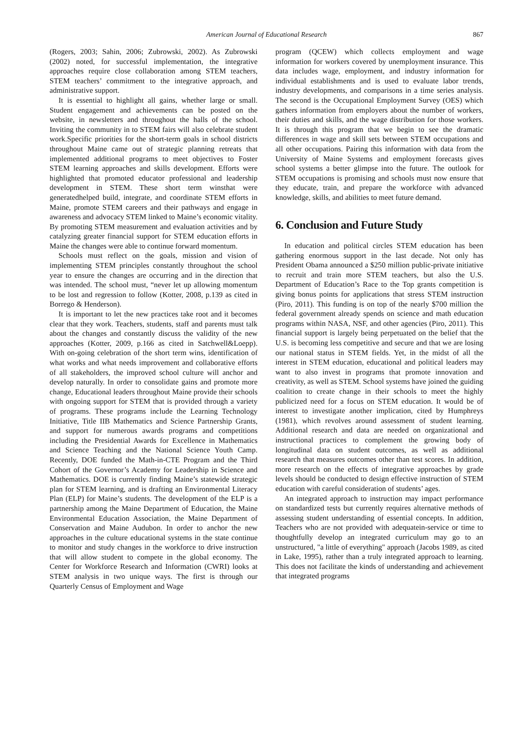American Journal of Educational Research 867
(Rogers, 2003; Sahin, 2006; Zubrowski, 2002). As Zubrowski (2002) noted, for successful implementation, the integrative approaches require close collaboration among STEM teachers, STEM teachers’ commitment to the integrative approach, and administrative support.
It is essential to highlight all gains, whether large or small. Student engagement and achievements can be posted on the website, in newsletters and throughout the halls of the school. Inviting the community in to STEM fairs will also celebrate student work.Specific priorities for the short-term goals in school districts throughout Maine came out of strategic planning retreats that implemented additional programs to meet objectives to Foster STEM learning approaches and skills development. Efforts were highlighted that promoted educator professional and leadership development in STEM. These short term winsthat were generatedhelped build, integrate, and coordinate STEM efforts in Maine, promote STEM careers and their pathways and engage in awareness and advocacy STEM linked to Maine’s economic vitality. By promoting STEM measurement and evaluation activities and by catalyzing greater financial support for STEM education efforts in Maine the changes were able to continue forward momentum.
Schools must reflect on the goals, mission and vision of implementing STEM principles constantly throughout the school year to ensure the changes are occurring and in the direction that was intended. The school must, “never let up allowing momentum to be lost and regression to follow (Kotter, 2008, p.139 as cited in Borrego & Henderson).
It is important to let the new practices take root and it becomes clear that they work. Teachers, students, staff and parents must talk about the changes and constantly discuss the validity of the new approaches (Kotter, 2009, p.166 as cited in Satchwell&Loepp). With on-going celebration of the short term wins, identification of what works and what needs improvement and collaborative efforts of all stakeholders, the improved school culture will anchor and develop naturally. In order to consolidate gains and promote more change, Educational leaders throughout Maine provide their schools with ongoing support for STEM that is provided through a variety of programs. These programs include the Learning Technology Initiative, Title IIB Mathematics and Science Partnership Grants, and support for numerous awards programs and competitions including the Presidential Awards for Excellence in Mathematics and Science Teaching and the National Science Youth Camp. Recently, DOE funded the Math-in-CTE Program and the Third Cohort of the Governor’s Academy for Leadership in Science and Mathematics. DOE is currently finding Maine’s statewide strategic plan for STEM learning, and is drafting an Environmental Literacy Plan (ELP) for Maine’s students. The development of the ELP is a partnership among the Maine Department of Education, the Maine Environmental Education Association, the Maine Department of Conservation and Maine Audubon. In order to anchor the new approaches in the culture educational systems in the state continue to monitor and study changes in the workforce to drive instruction that will allow student to compete in the global economy. The Center for Workforce Research and Information (CWRI) looks at STEM analysis in two unique ways. The first is through our Quarterly Census of Employment and Wage
program (QCEW) which collects employment and wage information for workers covered by unemployment insurance. This data includes wage, employment, and industry information for individual establishments and is used to evaluate labor trends, industry developments, and comparisons in a time series analysis. The second is the Occupational Employment Survey (OES) which gathers information from employers about the number of workers, their duties and skills, and the wage distribution for those workers. It is through this program that we begin to see the dramatic differences in wage and skill sets between STEM occupations and all other occupations. Pairing this information with data from the University of Maine Systems and employment forecasts gives school systems a better glimpse into the future. The outlook for STEM occupations is promising and schools must now ensure that they educate, train, and prepare the workforce with advanced knowledge, skills, and abilities to meet future demand.
6. Conclusion and Future Study
In education and political circles STEM education has been gathering enormous support in the last decade. Not only has President Obama announced a $250 million public-private initiative to recruit and train more STEM teachers, but also the U.S. Department of Education’s Race to the Top grants competition is giving bonus points for applications that stress STEM instruction (Piro, 2011). This funding is on top of the nearly $700 million the federal government already spends on science and math education programs within NASA, NSF, and other agencies (Piro, 2011). This financial support is largely being perpetuated on the belief that the U.S. is becoming less competitive and secure and that we are losing our national status in STEM fields. Yet, in the midst of all the interest in STEM education, educational and political leaders may want to also invest in programs that promote innovation and creativity, as well as STEM. School systems have joined the guiding coalition to create change in their schools to meet the highly publicized need for a focus on STEM education. It would be of interest to investigate another implication, cited by Humphreys (1981), which revolves around assessment of student learning. Additional research and data are needed on organizational and instructional practices to complement the growing body of longitudinal data on student outcomes, as well as additional research that measures outcomes other than test scores. In addition, more research on the effects of integrative approaches by grade levels should be conducted to design effective instruction of STEM education with careful consideration of students’ ages.
An integrated approach to instruction may impact performance on standardized tests but currently requires alternative methods of assessing student understanding of essential concepts. In addition, Teachers who are not provided with adequatein-service or time to thoughtfully develop an integrated curriculum may go to an unstructured, "a little of everything" approach (Jacobs 1989, as cited in Lake, 1995), rather than a truly integrated approach to learning. This does not facilitate the kinds of understanding and achievement that integrated programs